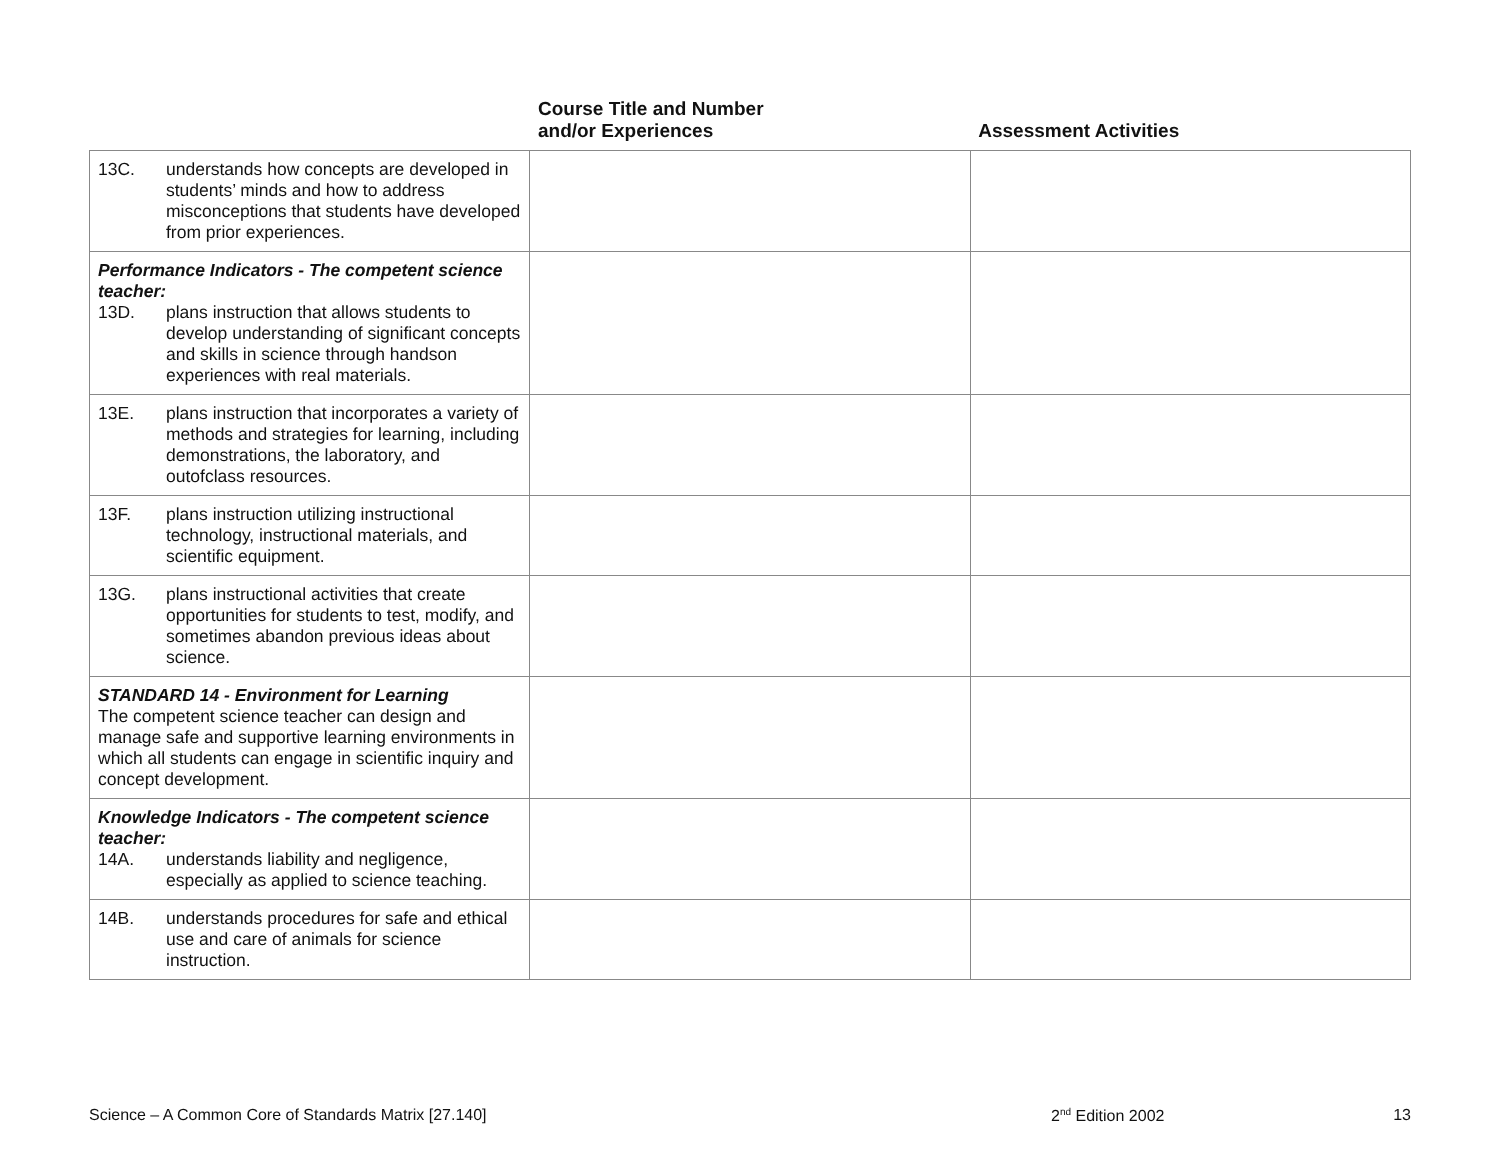| | Course Title and Number and/or Experiences | Assessment Activities |
| --- | --- | --- |
| 13C. understands how concepts are developed in students’ minds and how to address misconceptions that students have developed from prior experiences. | | |
| Performance Indicators - The competent science teacher: 13D. plans instruction that allows students to develop understanding of significant concepts and skills in science through handson experiences with real materials. | | |
| 13E. plans instruction that incorporates a variety of methods and strategies for learning, including demonstrations, the laboratory, and outofclass resources. | | |
| 13F. plans instruction utilizing instructional technology, instructional materials, and scientific equipment. | | |
| 13G. plans instructional activities that create opportunities for students to test, modify, and sometimes abandon previous ideas about science. | | |
| STANDARD 14 - Environment for Learning The competent science teacher can design and manage safe and supportive learning environments in which all students can engage in scientific inquiry and concept development. | | |
| Knowledge Indicators - The competent science teacher: 14A. understands liability and negligence, especially as applied to science teaching. | | |
| 14B. understands procedures for safe and ethical use and care of animals for science instruction. | | |
Science – A Common Core of Standards Matrix [27.140] 2<sup>nd</sup> Edition 2002 13